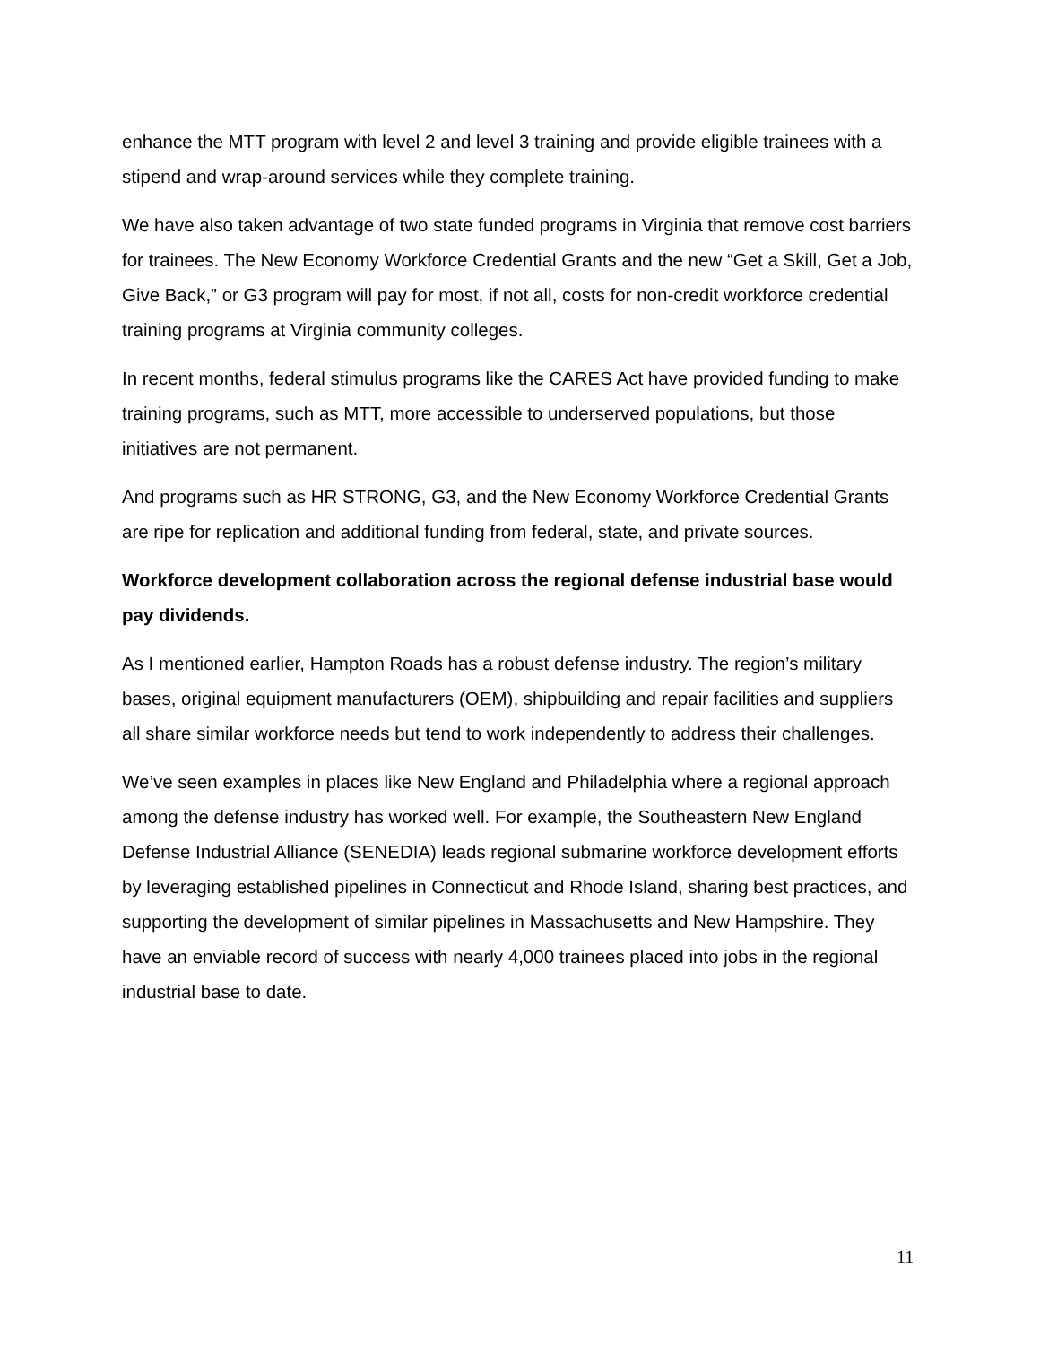enhance the MTT program with level 2 and level 3 training and provide eligible trainees with a stipend and wrap-around services while they complete training.
We have also taken advantage of two state funded programs in Virginia that remove cost barriers for trainees. The New Economy Workforce Credential Grants and the new “Get a Skill, Get a Job, Give Back,” or G3 program will pay for most, if not all, costs for non-credit workforce credential training programs at Virginia community colleges.
In recent months, federal stimulus programs like the CARES Act have provided funding to make training programs, such as MTT, more accessible to underserved populations, but those initiatives are not permanent.
And programs such as HR STRONG, G3, and the New Economy Workforce Credential Grants are ripe for replication and additional funding from federal, state, and private sources.
Workforce development collaboration across the regional defense industrial base would pay dividends.
As I mentioned earlier, Hampton Roads has a robust defense industry. The region’s military bases, original equipment manufacturers (OEM), shipbuilding and repair facilities and suppliers all share similar workforce needs but tend to work independently to address their challenges.
We’ve seen examples in places like New England and Philadelphia where a regional approach among the defense industry has worked well. For example, the Southeastern New England Defense Industrial Alliance (SENEDIA) leads regional submarine workforce development efforts by leveraging established pipelines in Connecticut and Rhode Island, sharing best practices, and supporting the development of similar pipelines in Massachusetts and New Hampshire. They have an enviable record of success with nearly 4,000 trainees placed into jobs in the regional industrial base to date.
11